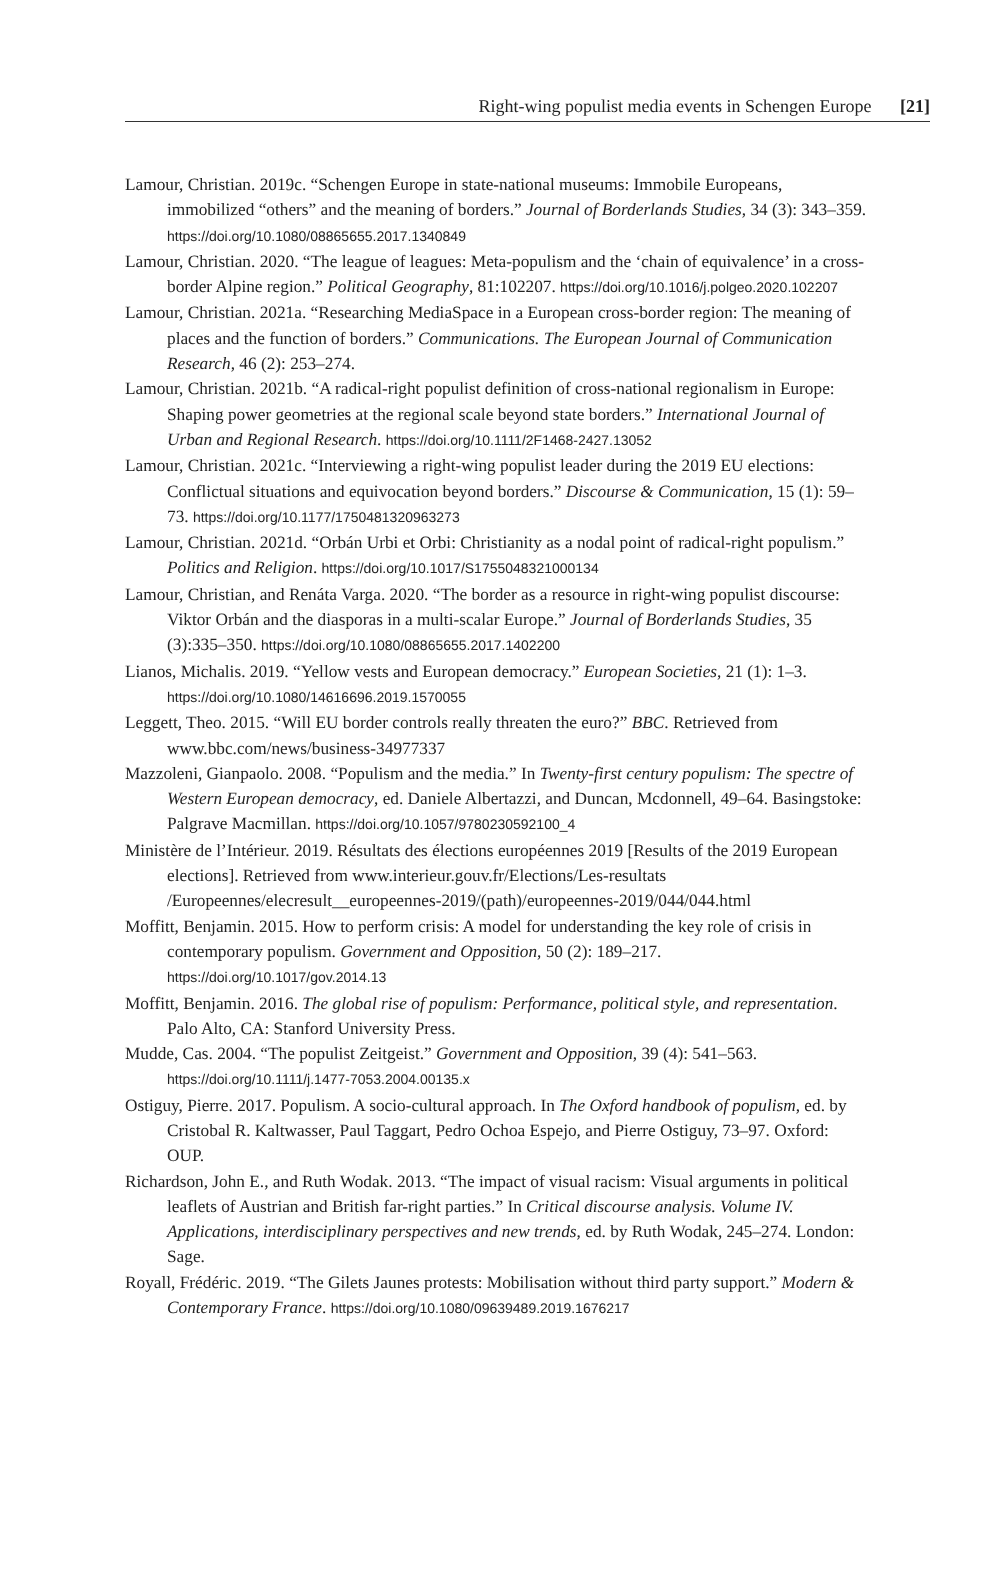Right-wing populist media events in Schengen Europe [21]
Lamour, Christian. 2019c. “Schengen Europe in state-national museums: Immobile Europeans, immobilized “others” and the meaning of borders.” Journal of Borderlands Studies, 34 (3): 343–359. https://doi.org/10.1080/08865655.2017.1340849
Lamour, Christian. 2020. “The league of leagues: Meta-populism and the ‘chain of equivalence’ in a cross-border Alpine region.” Political Geography, 81:102207. https://doi.org/10.1016/j.polgeo.2020.102207
Lamour, Christian. 2021a. “Researching MediaSpace in a European cross-border region: The meaning of places and the function of borders.” Communications. The European Journal of Communication Research, 46 (2): 253–274.
Lamour, Christian. 2021b. “A radical-right populist definition of cross-national regionalism in Europe: Shaping power geometries at the regional scale beyond state borders.” International Journal of Urban and Regional Research. https://doi.org/10.1111/2F1468-2427.13052
Lamour, Christian. 2021c. “Interviewing a right-wing populist leader during the 2019 EU elections: Conflictual situations and equivocation beyond borders.” Discourse & Communication, 15 (1): 59–73. https://doi.org/10.1177/1750481320963273
Lamour, Christian. 2021d. “Orbán Urbi et Orbi: Christianity as a nodal point of radical-right populism.” Politics and Religion. https://doi.org/10.1017/S1755048321000134
Lamour, Christian, and Renáta Varga. 2020. “The border as a resource in right-wing populist discourse: Viktor Orbán and the diasporas in a multi-scalar Europe.” Journal of Borderlands Studies, 35 (3):335–350. https://doi.org/10.1080/08865655.2017.1402200
Lianos, Michalis. 2019. “Yellow vests and European democracy.” European Societies, 21 (1): 1–3. https://doi.org/10.1080/14616696.2019.1570055
Leggett, Theo. 2015. “Will EU border controls really threaten the euro?” BBC. Retrieved from www.bbc.com/news/business-34977337
Mazzoleni, Gianpaolo. 2008. “Populism and the media.” In Twenty-first century populism: The spectre of Western European democracy, ed. Daniele Albertazzi, and Duncan, Mcdonnell, 49–64. Basingstoke: Palgrave Macmillan. https://doi.org/10.1057/9780230592100_4
Ministère de l’Intérieur. 2019. Résultats des élections européennes 2019 [Results of the 2019 European elections]. Retrieved from www.interieur.gouv.fr/Elections/Les-resultats /Europeennes/elecresult__europeennes-2019/(path)/europeennes-2019/044/044.html
Moffitt, Benjamin. 2015. How to perform crisis: A model for understanding the key role of crisis in contemporary populism. Government and Opposition, 50 (2): 189–217. https://doi.org/10.1017/gov.2014.13
Moffitt, Benjamin. 2016. The global rise of populism: Performance, political style, and representation. Palo Alto, CA: Stanford University Press.
Mudde, Cas. 2004. “The populist Zeitgeist.” Government and Opposition, 39 (4): 541–563. https://doi.org/10.1111/j.1477-7053.2004.00135.x
Ostiguy, Pierre. 2017. Populism. A socio-cultural approach. In The Oxford handbook of populism, ed. by Cristobal R. Kaltwasser, Paul Taggart, Pedro Ochoa Espejo, and Pierre Ostiguy, 73–97. Oxford: OUP.
Richardson, John E., and Ruth Wodak. 2013. “The impact of visual racism: Visual arguments in political leaflets of Austrian and British far-right parties.” In Critical discourse analysis. Volume IV. Applications, interdisciplinary perspectives and new trends, ed. by Ruth Wodak, 245–274. London: Sage.
Royall, Frédéric. 2019. “The Gilets Jaunes protests: Mobilisation without third party support.” Modern & Contemporary France. https://doi.org/10.1080/09639489.2019.1676217